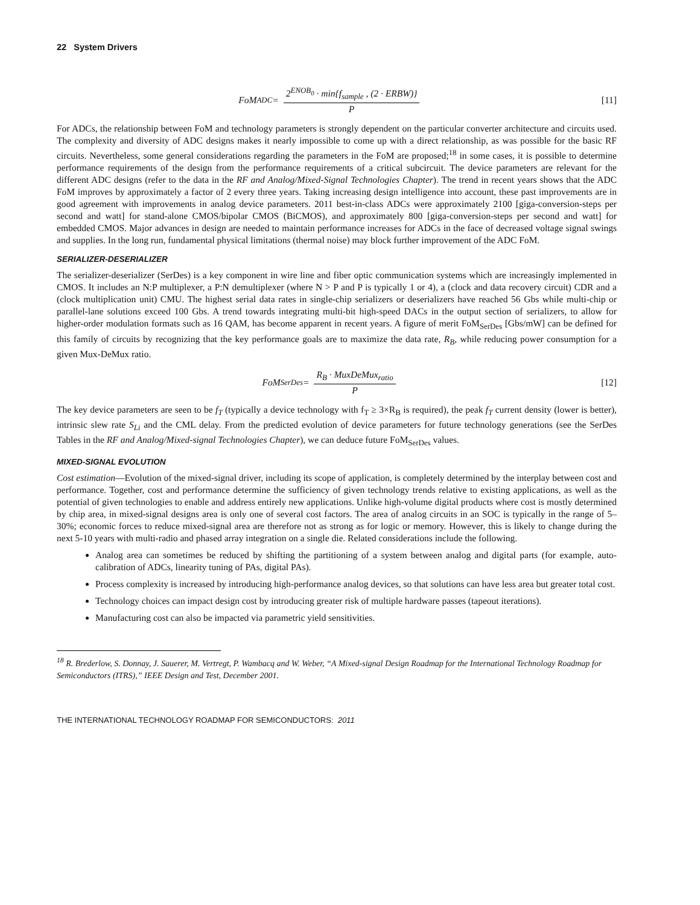22 System Drivers
FoM<sub>ADC</sub> = 2<sup>ENOB<sub>0</sub></sup> · min{f<sub>sample</sub> , (2 · ERBW)} P
[11]
For ADCs, the relationship between FoM and technology parameters is strongly dependent on the particular converter architecture and circuits used. The complexity and diversity of ADC designs makes it nearly impossible to come up with a direct relationship, as was possible for the basic RF circuits. Nevertheless, some general considerations regarding the parameters in the FoM are proposed;<sup>18</sup> in some cases, it is possible to determine performance requirements of the design from the performance requirements of a critical subcircuit. The device parameters are relevant for the different ADC designs (refer to the data in the RF and Analog/Mixed-Signal Technologies Chapter). The trend in recent years shows that the ADC FoM improves by approximately a factor of 2 every three years. Taking increasing design intelligence into account, these past improvements are in good agreement with improvements in analog device parameters. 2011 best-in-class ADCs were approximately 2100 [giga-conversion-steps per second and watt] for stand-alone CMOS/bipolar CMOS (BiCMOS), and approximately 800 [giga-conversion-steps per second and watt] for embedded CMOS. Major advances in design are needed to maintain performance increases for ADCs in the face of decreased voltage signal swings and supplies. In the long run, fundamental physical limitations (thermal noise) may block further improvement of the ADC FoM.
SERIALIZER-DESERIALIZER
The serializer-deserializer (SerDes) is a key component in wire line and fiber optic communication systems which are increasingly implemented in CMOS. It includes an N:P multiplexer, a P:N demultiplexer (where N > P and P is typically 1 or 4), a (clock and data recovery circuit) CDR and a (clock multiplication unit) CMU. The highest serial data rates in single-chip serializers or deserializers have reached 56 Gbs while multi-chip or parallel-lane solutions exceed 100 Gbs. A trend towards integrating multi-bit high-speed DACs in the output section of serializers, to allow for higher-order modulation formats such as 16 QAM, has become apparent in recent years. A figure of merit FoM<sub>SerDes</sub> [Gbs/mW] can be defined for this family of circuits by recognizing that the key performance goals are to maximize the data rate, R<sub>B</sub>, while reducing power consumption for a given Mux-DeMux ratio.
FoM<sub>SerDes</sub> = R<sub>B</sub> · MuxDeMux<sub>ratio</sub> P
[12]
The key device parameters are seen to be f<sub>T</sub> (typically a device technology with f<sub>T</sub> ≥ 3×R<sub>B</sub> is required), the peak f<sub>T</sub> current density (lower is better), intrinsic slew rate S<sub>Li</sub> and the CML delay. From the predicted evolution of device parameters for future technology generations (see the SerDes Tables in the RF and Analog/Mixed-signal Technologies Chapter), we can deduce future FoM<sub>SerDes</sub> values.
MIXED-SIGNAL EVOLUTION
Cost estimation—Evolution of the mixed-signal driver, including its scope of application, is completely determined by the interplay between cost and performance. Together, cost and performance determine the sufficiency of given technology trends relative to existing applications, as well as the potential of given technologies to enable and address entirely new applications. Unlike high-volume digital products where cost is mostly determined by chip area, in mixed-signal designs area is only one of several cost factors. The area of analog circuits in an SOC is typically in the range of 5–30%; economic forces to reduce mixed-signal area are therefore not as strong as for logic or memory. However, this is likely to change during the next 5-10 years with multi-radio and phased array integration on a single die. Related considerations include the following.
Analog area can sometimes be reduced by shifting the partitioning of a system between analog and digital parts (for example, auto-calibration of ADCs, linearity tuning of PAs, digital PAs).
Process complexity is increased by introducing high-performance analog devices, so that solutions can have less area but greater total cost.
Technology choices can impact design cost by introducing greater risk of multiple hardware passes (tapeout iterations).
Manufacturing cost can also be impacted via parametric yield sensitivities.
<sup>18</sup> R. Brederlow, S. Donnay, J. Sauerer, M. Vertregt, P. Wambacq and W. Weber, “A Mixed-signal Design Roadmap for the International Technology Roadmap for Semiconductors (ITRS),” IEEE Design and Test, December 2001.
THE INTERNATIONAL TECHNOLOGY ROADMAP FOR SEMICONDUCTORS: 2011